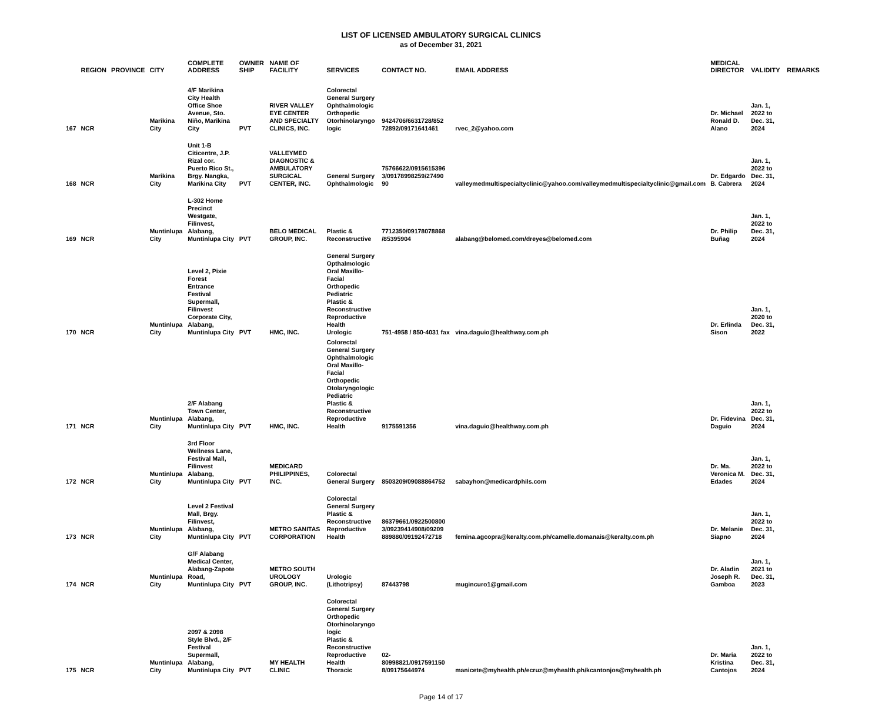LIST OF LICENSED AMBULATORY SURGICAL CLINICS
as of December 31, 2021
| | REGION | PROVINCE | CITY | COMPLETE ADDRESS | OWNER SHIP | NAME OF FACILITY | SERVICES | CONTACT NO. | EMAIL ADDRESS | MEDICAL DIRECTOR | VALIDITY | REMARKS |
| --- | --- | --- | --- | --- | --- | --- | --- | --- | --- | --- | --- | --- |
| 167 | NCR | | Marikina City | 4/F Marikina City Health Office Shoe Avenue, Sto. Niño, Marikina City | PVT | RIVER VALLEY EYE CENTER AND SPECIALTY CLINICS, INC. | Colorectal General Surgery Ophthalmologic Orthopedic Otorhinolaryngo logic | 9424706/6631728/852 72892/09171641461 | rvec_2@yahoo.com | Dr. Michael Ronald D. Alano | Jan. 1, 2022 to Dec. 31, 2024 | |
| 168 | NCR | | Marikina City | Unit 1-B Citicentre, J.P. Rizal cor. Puerto Rico St., Brgy. Nangka, Marikina City | PVT | VALLEYMED DIAGNOSTIC & AMBULATORY SURGICAL CENTER, INC. | General Surgery Ophthalmologic | 75766622/0915615396 3/09178998259/27490 90 | valleymedmultispecialtyclinic@yahoo.com/valleymedmultispecialtyclinic@gmail.com | Dr. Edgardo B. Cabrera | Jan. 1, 2022 to Dec. 31, 2024 | |
| 169 | NCR | | Muntinlupa City | L-302 Home Precinct Westgate, Filinvest, Alabang, Muntinlupa City | PVT | BELO MEDICAL GROUP, INC. | Plastic & Reconstructive | 7712350/09178078868 /85395904 | alabang@belomed.com/dreyes@belomed.com | Dr. Philip Buñag | Jan. 1, 2022 to Dec. 31, 2024 | |
| 170 | NCR | | Muntinlupa City | Level 2, Pixie Forest Entrance Festival Supermall, Filinvest Corporate City, Alabang, Muntinlupa City | PVT | HMC, INC. | General Surgery Opthalmologic Oral Maxillo-Facial Orthopedic Pediatric Plastic & Reconstructive Reproductive Health Urologic | 751-4958 / 850-4031 fax | vina.daguio@healthway.com.ph | Dr. Erlinda Sison | Jan. 1, 2020 to Dec. 31, 2022 | |
| 171 | NCR | | Muntinlupa City | 2/F Alabang Town Center, Alabang, Muntinlupa City | PVT | HMC, INC. | Colorectal General Surgery Ophthalmologic Oral Maxillo-Facial Orthopedic Otolaryngologic Pediatric Plastic & Reconstructive Reproductive Health | 9175591356 | vina.daguio@healthway.com.ph | Dr. Fidevina Daguio | Jan. 1, 2022 to Dec. 31, 2024 | |
| 172 | NCR | | Muntinlupa City | 3rd Floor Wellness Lane, Festival Mall, Filinvest Alabang, Muntinlupa City | PVT | MEDICARD PHILIPPINES, INC. | Colorectal General Surgery | 8503209/09088864752 | sabayhon@medicardphils.com | Dr. Ma. Veronica M. Edades | Jan. 1, 2022 to Dec. 31, 2024 | |
| 173 | NCR | | Muntinlupa City | Level 2 Festival Mall, Brgy. Filinvest, Alabang, Muntinlupa City | PVT | METRO SANITAS CORPORATION | Colorectal General Surgery Plastic & Reconstructive Reproductive Health | 86379661/0922500800 3/09239414908/09209 889880/09192472718 | femina.agcopra@keralty.com.ph/camelle.domanais@keralty.com.ph | Dr. Melanie Siapno | Jan. 1, 2022 to Dec. 31, 2024 | |
| 174 | NCR | | Muntinlupa City | G/F Alabang Medical Center, Alabang-Zapote Road, Muntinlupa City | PVT | METRO SOUTH UROLOGY GROUP, INC. | Urologic (Lithotripsy) | 87443798 | mugincuro1@gmail.com | Dr. Aladin Joseph R. Gamboa | Jan. 1, 2021 to Dec. 31, 2023 | |
| 175 | NCR | | Muntinlupa City | 2097 & 2098 Style Blvd., 2/F Festival Supermall, Alabang, Muntinlupa City | PVT | MY HEALTH CLINIC | Colorectal General Surgery Orthopedic Otorhinolaryngo logic Plastic & Reconstructive Reproductive Health Thoracic | 02-80998821/0917591150 8/09175644974 | manicete@myhealth.ph/ecruz@myhealth.ph/kcantonjos@myhealth.ph | Dr. Maria Kristina Cantojos | Jan. 1, 2022 to Dec. 31, 2024 | |
Page 14 of 17